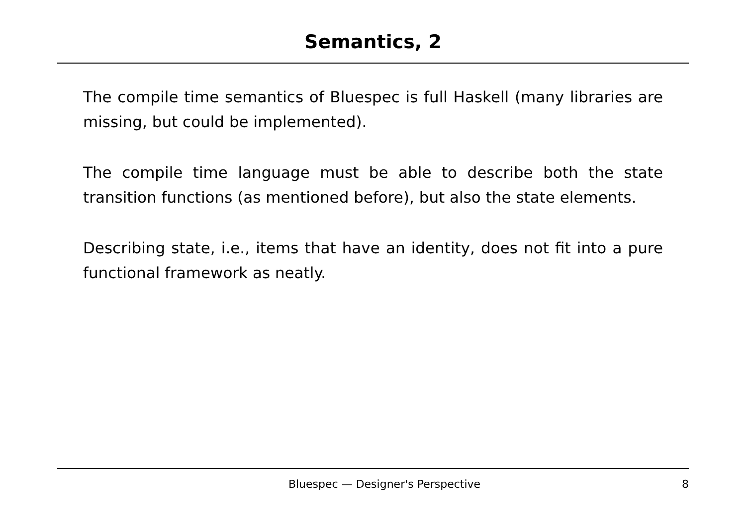Semantics, 2
The compile time semantics of Bluespec is full Haskell (many libraries are missing, but could be implemented).
The compile time language must be able to describe both the state transition functions (as mentioned before), but also the state elements.
Describing state, i.e., items that have an identity, does not fit into a pure functional framework as neatly.
Bluespec — Designer's Perspective 8